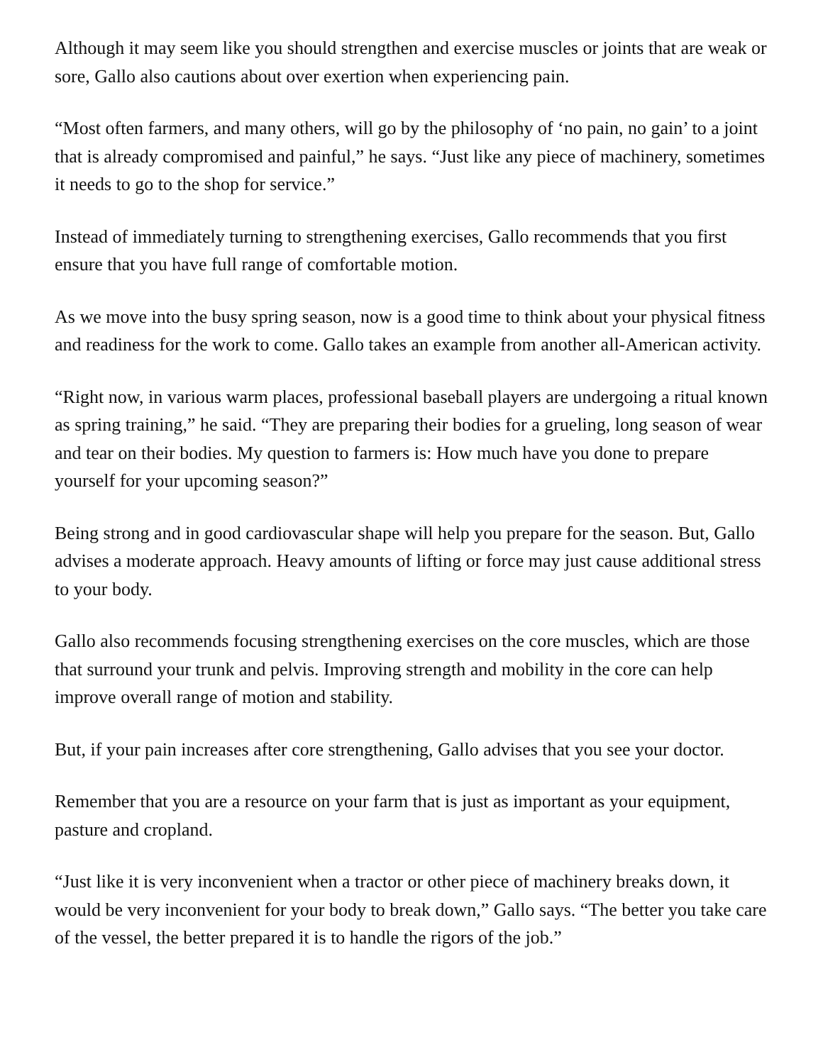Although it may seem like you should strengthen and exercise muscles or joints that are weak or sore, Gallo also cautions about over exertion when experiencing pain.
“Most often farmers, and many others, will go by the philosophy of ‘no pain, no gain’ to a joint that is already compromised and painful,” he says. “Just like any piece of machinery, sometimes it needs to go to the shop for service.”
Instead of immediately turning to strengthening exercises, Gallo recommends that you first ensure that you have full range of comfortable motion.
As we move into the busy spring season, now is a good time to think about your physical fitness and readiness for the work to come. Gallo takes an example from another all-American activity.
“Right now, in various warm places, professional baseball players are undergoing a ritual known as spring training,” he said. “They are preparing their bodies for a grueling, long season of wear and tear on their bodies. My question to farmers is: How much have you done to prepare yourself for your upcoming season?”
Being strong and in good cardiovascular shape will help you prepare for the season. But, Gallo advises a moderate approach. Heavy amounts of lifting or force may just cause additional stress to your body.
Gallo also recommends focusing strengthening exercises on the core muscles, which are those that surround your trunk and pelvis. Improving strength and mobility in the core can help improve overall range of motion and stability.
But, if your pain increases after core strengthening, Gallo advises that you see your doctor.
Remember that you are a resource on your farm that is just as important as your equipment, pasture and cropland.
“Just like it is very inconvenient when a tractor or other piece of machinery breaks down, it would be very inconvenient for your body to break down,” Gallo says. “The better you take care of the vessel, the better prepared it is to handle the rigors of the job.”